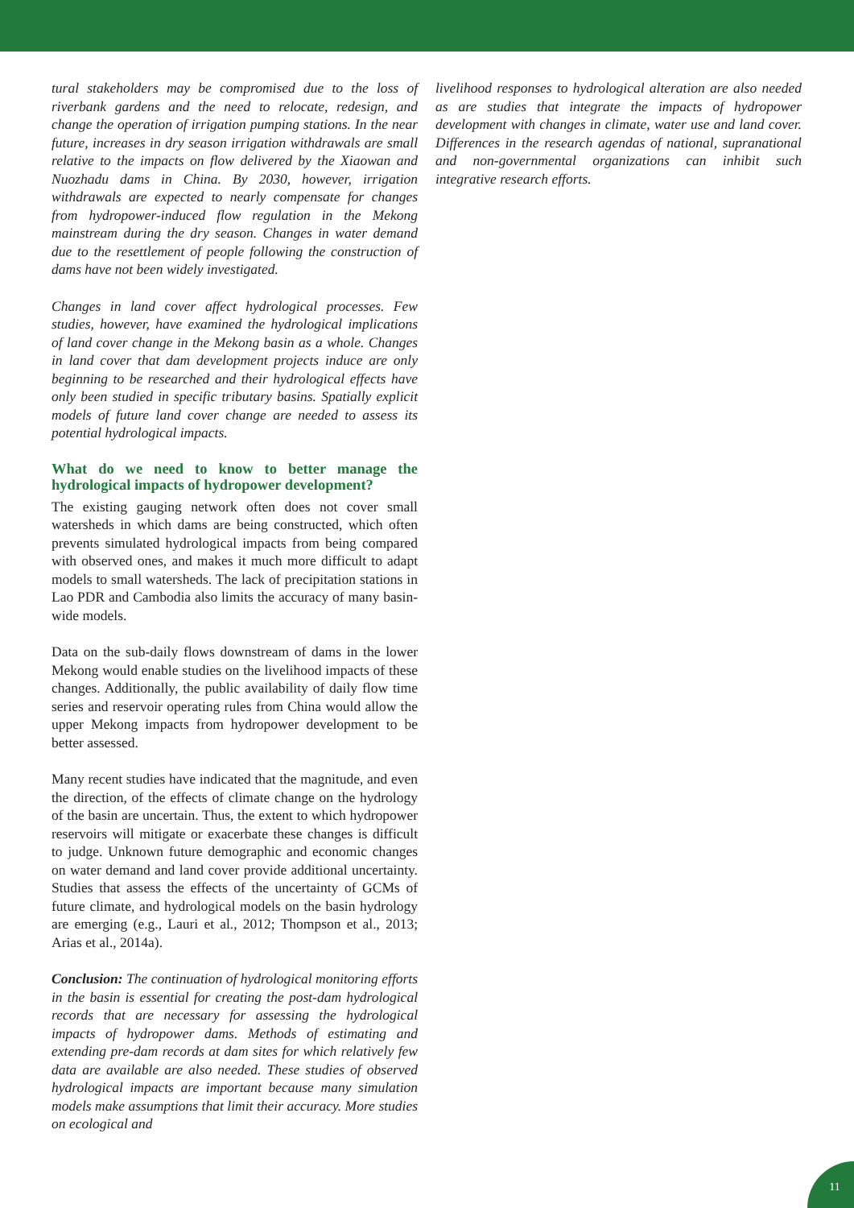tural stakeholders may be compromised due to the loss of riverbank gardens and the need to relocate, redesign, and change the operation of irrigation pumping stations. In the near future, increases in dry season irrigation withdrawals are small relative to the impacts on flow delivered by the Xiaowan and Nuozhadu dams in China. By 2030, however, irrigation withdrawals are expected to nearly compensate for changes from hydropower-induced flow regulation in the Mekong mainstream during the dry season. Changes in water demand due to the resettlement of people following the construction of dams have not been widely investigated.
Changes in land cover affect hydrological processes. Few studies, however, have examined the hydrological implications of land cover change in the Mekong basin as a whole. Changes in land cover that dam development projects induce are only beginning to be researched and their hydrological effects have only been studied in specific tributary basins. Spatially explicit models of future land cover change are needed to assess its potential hydrological impacts.
What do we need to know to better manage the hydrological impacts of hydropower development?
The existing gauging network often does not cover small watersheds in which dams are being constructed, which often prevents simulated hydrological impacts from being compared with observed ones, and makes it much more difficult to adapt models to small watersheds. The lack of precipitation stations in Lao PDR and Cambodia also limits the accuracy of many basin-wide models.
Data on the sub-daily flows downstream of dams in the lower Mekong would enable studies on the livelihood impacts of these changes. Additionally, the public availability of daily flow time series and reservoir operating rules from China would allow the upper Mekong impacts from hydropower development to be better assessed.
Many recent studies have indicated that the magnitude, and even the direction, of the effects of climate change on the hydrology of the basin are uncertain. Thus, the extent to which hydropower reservoirs will mitigate or exacerbate these changes is difficult to judge. Unknown future demographic and economic changes on water demand and land cover provide additional uncertainty. Studies that assess the effects of the uncertainty of GCMs of future climate, and hydrological models on the basin hydrology are emerging (e.g., Lauri et al., 2012; Thompson et al., 2013; Arias et al., 2014a).
Conclusion: The continuation of hydrological monitoring efforts in the basin is essential for creating the post-dam hydrological records that are necessary for assessing the hydrological impacts of hydropower dams. Methods of estimating and extending pre-dam records at dam sites for which relatively few data are available are also needed. These studies of observed hydrological impacts are important because many simulation models make assumptions that limit their accuracy. More studies on ecological and
livelihood responses to hydrological alteration are also needed as are studies that integrate the impacts of hydropower development with changes in climate, water use and land cover. Differences in the research agendas of national, supranational and non-governmental organizations can inhibit such integrative research efforts.
11